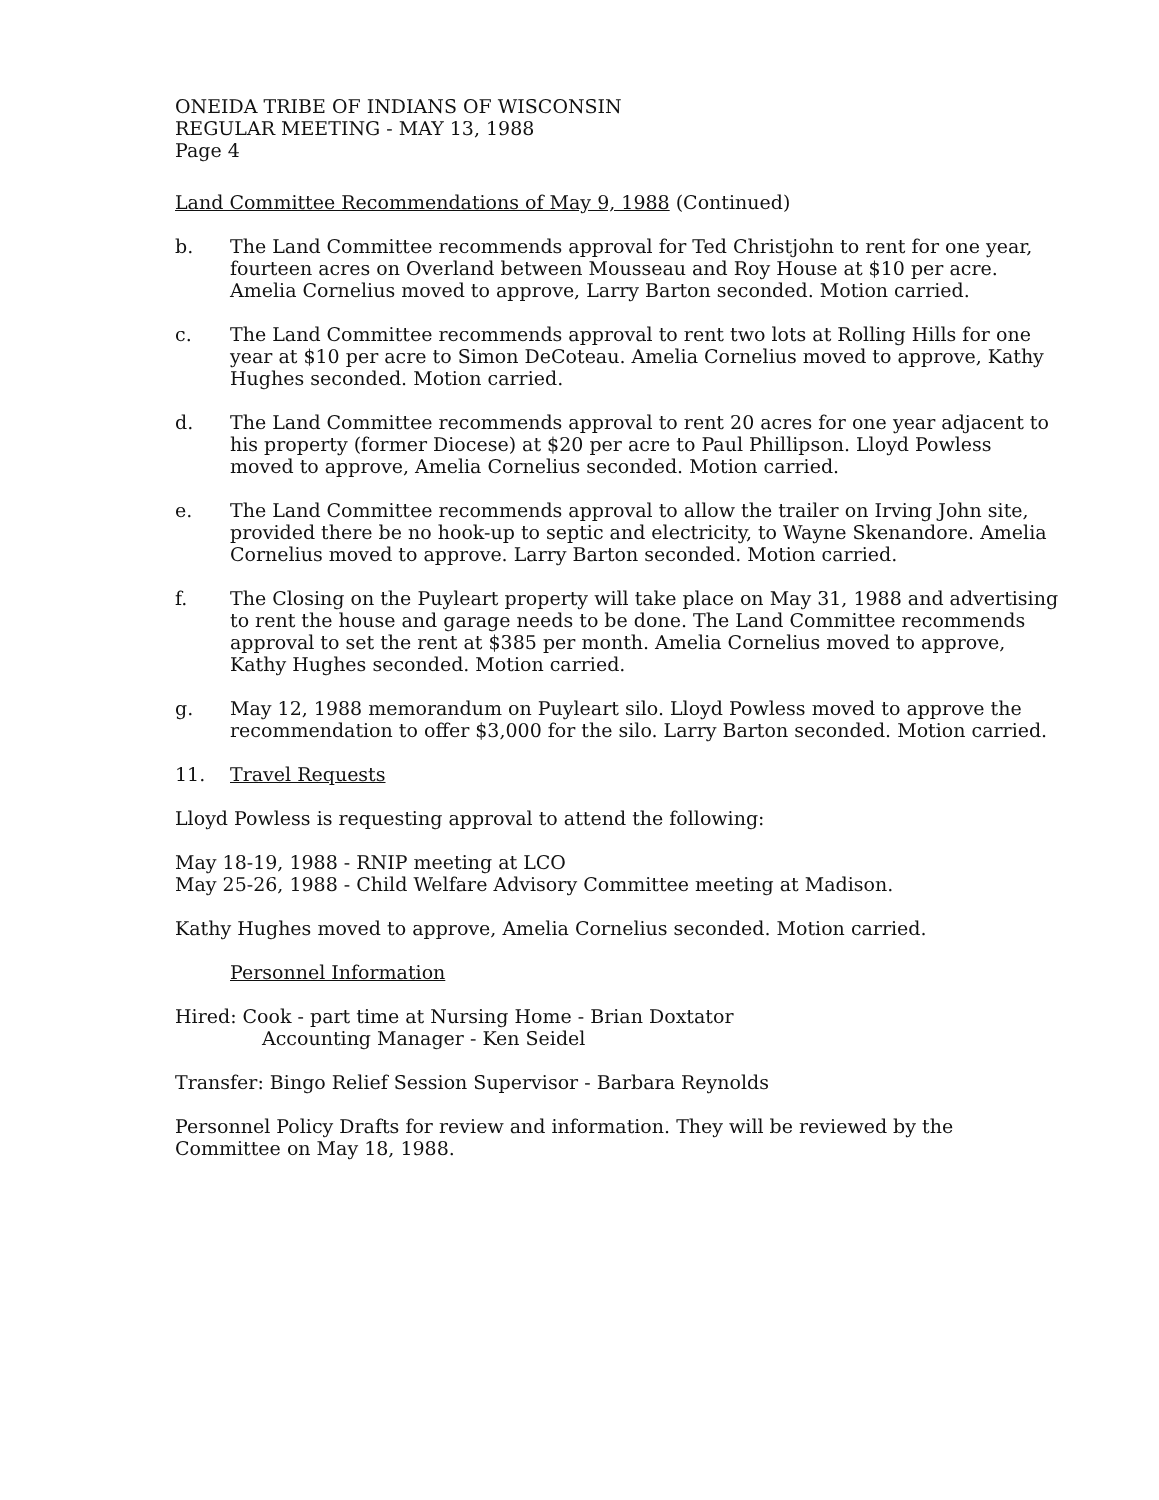ONEIDA TRIBE OF INDIANS OF WISCONSIN
REGULAR MEETING - MAY 13, 1988
Page 4
Land Committee Recommendations of May 9, 1988 (Continued)
b. The Land Committee recommends approval for Ted Christjohn to rent for one year, fourteen acres on Overland between Mousseau and Roy House at $10 per acre. Amelia Cornelius moved to approve, Larry Barton seconded. Motion carried.
c. The Land Committee recommends approval to rent two lots at Rolling Hills for one year at $10 per acre to Simon DeCoteau. Amelia Cornelius moved to approve, Kathy Hughes seconded. Motion carried.
d. The Land Committee recommends approval to rent 20 acres for one year adjacent to his property (former Diocese) at $20 per acre to Paul Phillipson. Lloyd Powless moved to approve, Amelia Cornelius seconded. Motion carried.
e. The Land Committee recommends approval to allow the trailer on Irving John site, provided there be no hook-up to septic and electricity, to Wayne Skenandore. Amelia Cornelius moved to approve. Larry Barton seconded. Motion carried.
f. The Closing on the Puyleart property will take place on May 31, 1988 and advertising to rent the house and garage needs to be done. The Land Committee recommends approval to set the rent at $385 per month. Amelia Cornelius moved to approve, Kathy Hughes seconded. Motion carried.
g. May 12, 1988 memorandum on Puyleart silo. Lloyd Powless moved to approve the recommendation to offer $3,000 for the silo. Larry Barton seconded. Motion carried.
11. Travel Requests
Lloyd Powless is requesting approval to attend the following:
May 18-19, 1988 - RNIP meeting at LCO
May 25-26, 1988 - Child Welfare Advisory Committee meeting at Madison.
Kathy Hughes moved to approve, Amelia Cornelius seconded. Motion carried.
Personnel Information
Hired: Cook - part time at Nursing Home - Brian Doxtator
Accounting Manager - Ken Seidel
Transfer: Bingo Relief Session Supervisor - Barbara Reynolds
Personnel Policy Drafts for review and information. They will be reviewed by the Committee on May 18, 1988.